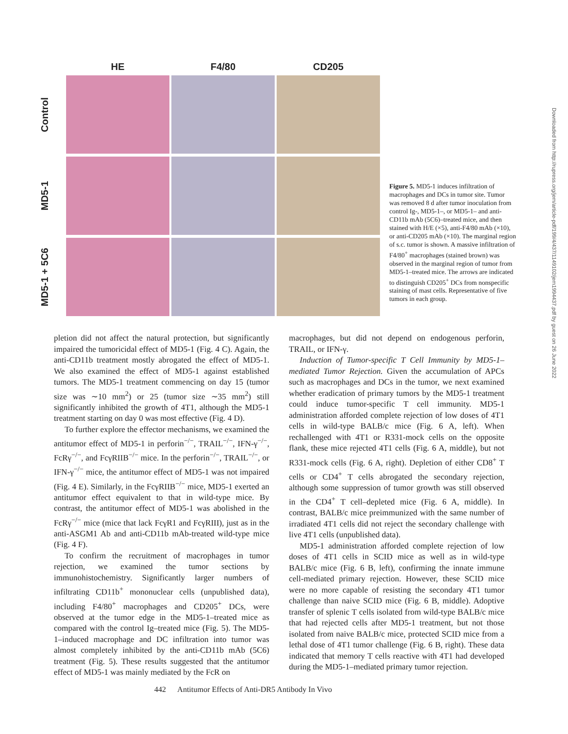HE F4/80 CD205
Control
MD5-1
MD5-1 + 5C6
Figure 5. MD5-1 induces infiltration of macrophages and DCs in tumor site. Tumor was removed 8 d after tumor inoculation from control Ig-, MD5-1–, or MD5-1– and anti-CD11b mAb (5C6)–treated mice, and then stained with H/E (×5), anti-F4/80 mAb (×10), or anti-CD205 mAb (×10). The marginal region of s.c. tumor is shown. A massive infiltration of F4/80<sup>+</sup> macrophages (stained brown) was observed in the marginal region of tumor from MD5-1–treated mice. The arrows are indicated to distinguish CD205<sup>+</sup> DCs from nonspecific staining of mast cells. Representative of five tumors in each group.
Downloaded from http://rupress.org/jem/article-pdf/199/4/437/1149102/jem1994437.pdf by guest on 26 June 2022
pletion did not affect the natural protection, but significantly impaired the tumoricidal effect of MD5-1 (Fig. 4 C). Again, the anti-CD11b treatment mostly abrogated the effect of MD5-1. We also examined the effect of MD5-1 against established tumors. The MD5-1 treatment commencing on day 15 (tumor size was ∼10 mm<sup>2</sup>) or 25 (tumor size ∼35 mm<sup>2</sup>) still significantly inhibited the growth of 4T1, although the MD5-1 treatment starting on day 0 was most effective (Fig. 4 D).
To further explore the effector mechanisms, we examined the antitumor effect of MD5-1 in perforin<sup>−/−</sup>, TRAIL<sup>−/−</sup>, IFN-γ<sup>−/−</sup>, FcRγ<sup>−/−</sup>, and FcγRIIB<sup>−/−</sup> mice. In the perforin<sup>−/−</sup>, TRAIL<sup>−/−</sup>, or IFN-γ<sup>−/−</sup> mice, the antitumor effect of MD5-1 was not impaired (Fig. 4 E). Similarly, in the FcγRIIB<sup>−/−</sup> mice, MD5-1 exerted an antitumor effect equivalent to that in wild-type mice. By contrast, the antitumor effect of MD5-1 was abolished in the FcRγ<sup>−/−</sup> mice (mice that lack FcγR1 and FcγRIII), just as in the anti-ASGM1 Ab and anti-CD11b mAb-treated wild-type mice (Fig. 4 F).
To confirm the recruitment of macrophages in tumor rejection, we examined the tumor sections by immunohistochemistry. Significantly larger numbers of infiltrating CD11b<sup>+</sup> mononuclear cells (unpublished data), including F4/80<sup>+</sup> macrophages and CD205<sup>+</sup> DCs, were observed at the tumor edge in the MD5-1–treated mice as compared with the control Ig–treated mice (Fig. 5). The MD5-1–induced macrophage and DC infiltration into tumor was almost completely inhibited by the anti-CD11b mAb (5C6) treatment (Fig. 5). These results suggested that the antitumor effect of MD5-1 was mainly mediated by the FcR on
macrophages, but did not depend on endogenous perforin, TRAIL, or IFN-γ.
Induction of Tumor-specific T Cell Immunity by MD5-1–mediated Tumor Rejection. Given the accumulation of APCs such as macrophages and DCs in the tumor, we next examined whether eradication of primary tumors by the MD5-1 treatment could induce tumor-specific T cell immunity. MD5-1 administration afforded complete rejection of low doses of 4T1 cells in wild-type BALB/c mice (Fig. 6 A, left). When rechallenged with 4T1 or R331-mock cells on the opposite flank, these mice rejected 4T1 cells (Fig. 6 A, middle), but not R331-mock cells (Fig. 6 A, right). Depletion of either CD8<sup>+</sup> T cells or CD4<sup>+</sup> T cells abrogated the secondary rejection, although some suppression of tumor growth was still observed in the CD4<sup>+</sup> T cell–depleted mice (Fig. 6 A, middle). In contrast, BALB/c mice preimmunized with the same number of irradiated 4T1 cells did not reject the secondary challenge with live 4T1 cells (unpublished data).
MD5-1 administration afforded complete rejection of low doses of 4T1 cells in SCID mice as well as in wild-type BALB/c mice (Fig. 6 B, left), confirming the innate immune cell-mediated primary rejection. However, these SCID mice were no more capable of resisting the secondary 4T1 tumor challenge than naive SCID mice (Fig. 6 B, middle). Adoptive transfer of splenic T cells isolated from wild-type BALB/c mice that had rejected cells after MD5-1 treatment, but not those isolated from naive BALB/c mice, protected SCID mice from a lethal dose of 4T1 tumor challenge (Fig. 6 B, right). These data indicated that memory T cells reactive with 4T1 had developed during the MD5-1–mediated primary tumor rejection.
442 Antitumor Effects of Anti-DR5 Antibody In Vivo